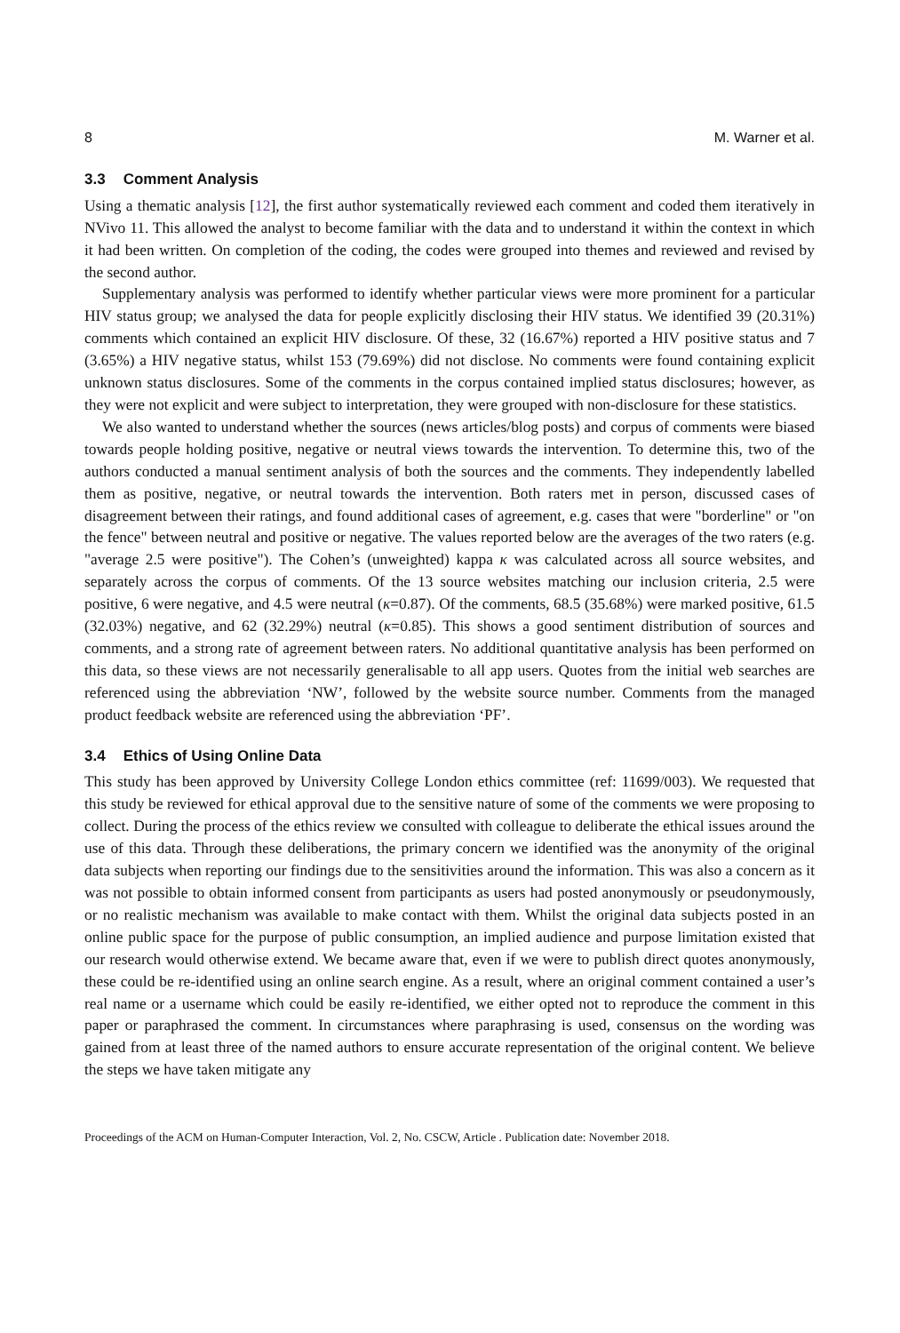8 M. Warner et al.
3.3 Comment Analysis
Using a thematic analysis [12], the first author systematically reviewed each comment and coded them iteratively in NVivo 11. This allowed the analyst to become familiar with the data and to understand it within the context in which it had been written. On completion of the coding, the codes were grouped into themes and reviewed and revised by the second author.
Supplementary analysis was performed to identify whether particular views were more prominent for a particular HIV status group; we analysed the data for people explicitly disclosing their HIV status. We identified 39 (20.31%) comments which contained an explicit HIV disclosure. Of these, 32 (16.67%) reported a HIV positive status and 7 (3.65%) a HIV negative status, whilst 153 (79.69%) did not disclose. No comments were found containing explicit unknown status disclosures. Some of the comments in the corpus contained implied status disclosures; however, as they were not explicit and were subject to interpretation, they were grouped with non-disclosure for these statistics.
We also wanted to understand whether the sources (news articles/blog posts) and corpus of comments were biased towards people holding positive, negative or neutral views towards the intervention. To determine this, two of the authors conducted a manual sentiment analysis of both the sources and the comments. They independently labelled them as positive, negative, or neutral towards the intervention. Both raters met in person, discussed cases of disagreement between their ratings, and found additional cases of agreement, e.g. cases that were "borderline" or "on the fence" between neutral and positive or negative. The values reported below are the averages of the two raters (e.g. "average 2.5 were positive"). The Cohen’s (unweighted) kappa κ was calculated across all source websites, and separately across the corpus of comments. Of the 13 source websites matching our inclusion criteria, 2.5 were positive, 6 were negative, and 4.5 were neutral (κ=0.87). Of the comments, 68.5 (35.68%) were marked positive, 61.5 (32.03%) negative, and 62 (32.29%) neutral (κ=0.85). This shows a good sentiment distribution of sources and comments, and a strong rate of agreement between raters. No additional quantitative analysis has been performed on this data, so these views are not necessarily generalisable to all app users. Quotes from the initial web searches are referenced using the abbreviation ‘NW’, followed by the website source number. Comments from the managed product feedback website are referenced using the abbreviation ‘PF’.
3.4 Ethics of Using Online Data
This study has been approved by University College London ethics committee (ref: 11699/003). We requested that this study be reviewed for ethical approval due to the sensitive nature of some of the comments we were proposing to collect. During the process of the ethics review we consulted with colleague to deliberate the ethical issues around the use of this data. Through these deliberations, the primary concern we identified was the anonymity of the original data subjects when reporting our findings due to the sensitivities around the information. This was also a concern as it was not possible to obtain informed consent from participants as users had posted anonymously or pseudonymously, or no realistic mechanism was available to make contact with them. Whilst the original data subjects posted in an online public space for the purpose of public consumption, an implied audience and purpose limitation existed that our research would otherwise extend. We became aware that, even if we were to publish direct quotes anonymously, these could be re-identified using an online search engine. As a result, where an original comment contained a user’s real name or a username which could be easily re-identified, we either opted not to reproduce the comment in this paper or paraphrased the comment. In circumstances where paraphrasing is used, consensus on the wording was gained from at least three of the named authors to ensure accurate representation of the original content. We believe the steps we have taken mitigate any
Proceedings of the ACM on Human-Computer Interaction, Vol. 2, No. CSCW, Article . Publication date: November 2018.